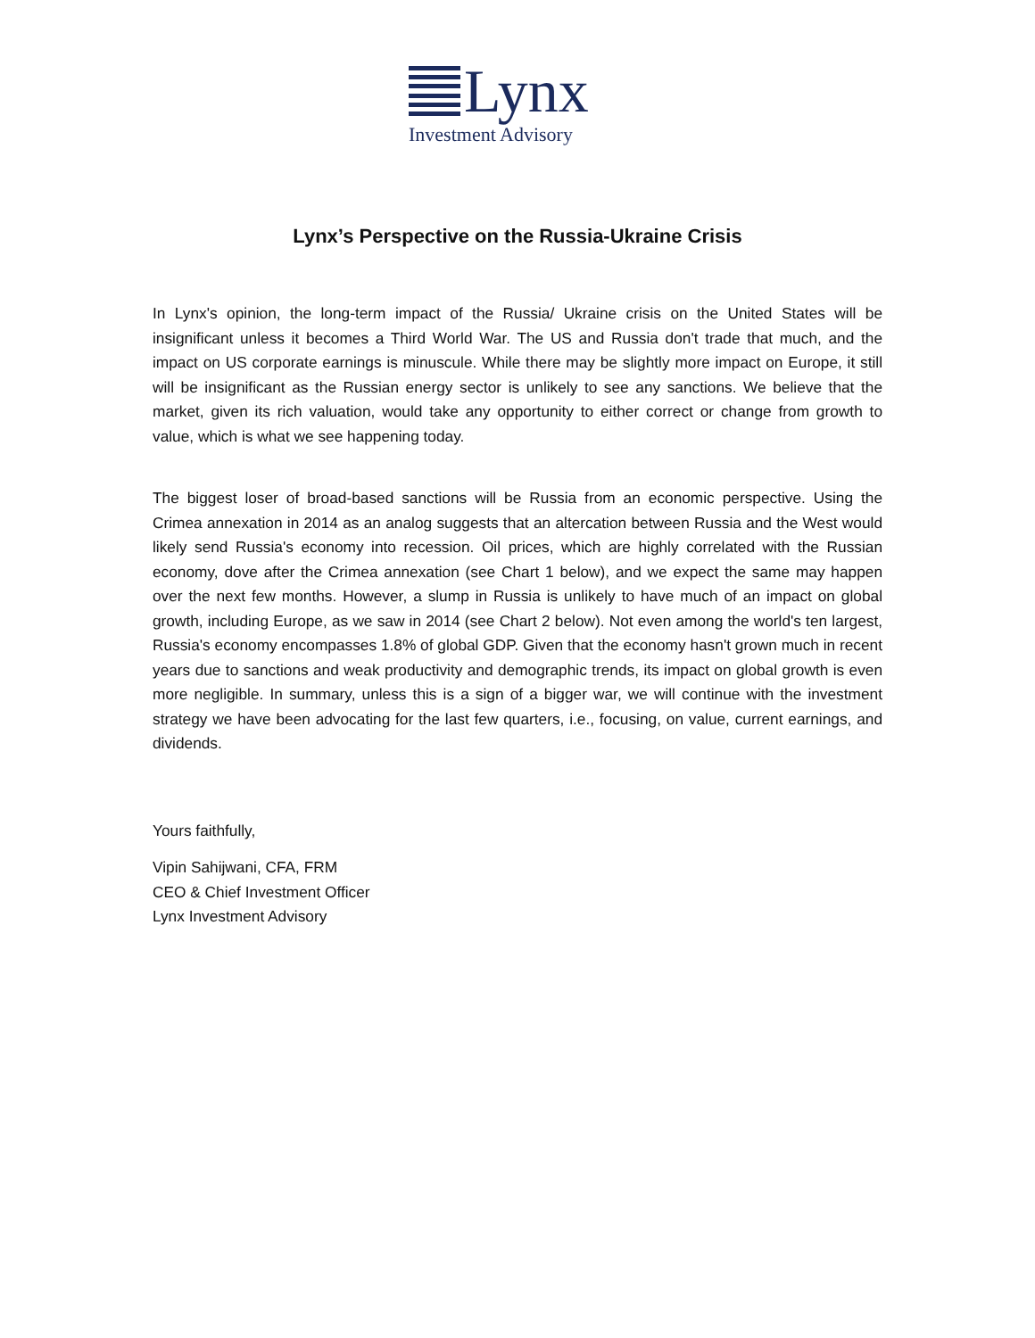Lynx
Investment Advisory
Lynx’s Perspective on the Russia-Ukraine Crisis
In Lynx's opinion, the long-term impact of the Russia/ Ukraine crisis on the United States will be insignificant unless it becomes a Third World War. The US and Russia don't trade that much, and the impact on US corporate earnings is minuscule. While there may be slightly more impact on Europe, it still will be insignificant as the Russian energy sector is unlikely to see any sanctions. We believe that the market, given its rich valuation, would take any opportunity to either correct or change from growth to value, which is what we see happening today.
The biggest loser of broad-based sanctions will be Russia from an economic perspective. Using the Crimea annexation in 2014 as an analog suggests that an altercation between Russia and the West would likely send Russia's economy into recession. Oil prices, which are highly correlated with the Russian economy, dove after the Crimea annexation (see Chart 1 below), and we expect the same may happen over the next few months. However, a slump in Russia is unlikely to have much of an impact on global growth, including Europe, as we saw in 2014 (see Chart 2 below). Not even among the world's ten largest, Russia's economy encompasses 1.8% of global GDP. Given that the economy hasn't grown much in recent years due to sanctions and weak productivity and demographic trends, its impact on global growth is even more negligible. In summary, unless this is a sign of a bigger war, we will continue with the investment strategy we have been advocating for the last few quarters, i.e., focusing, on value, current earnings, and dividends.
Yours faithfully,
Vipin Sahijwani, CFA, FRM
CEO & Chief Investment Officer
Lynx Investment Advisory